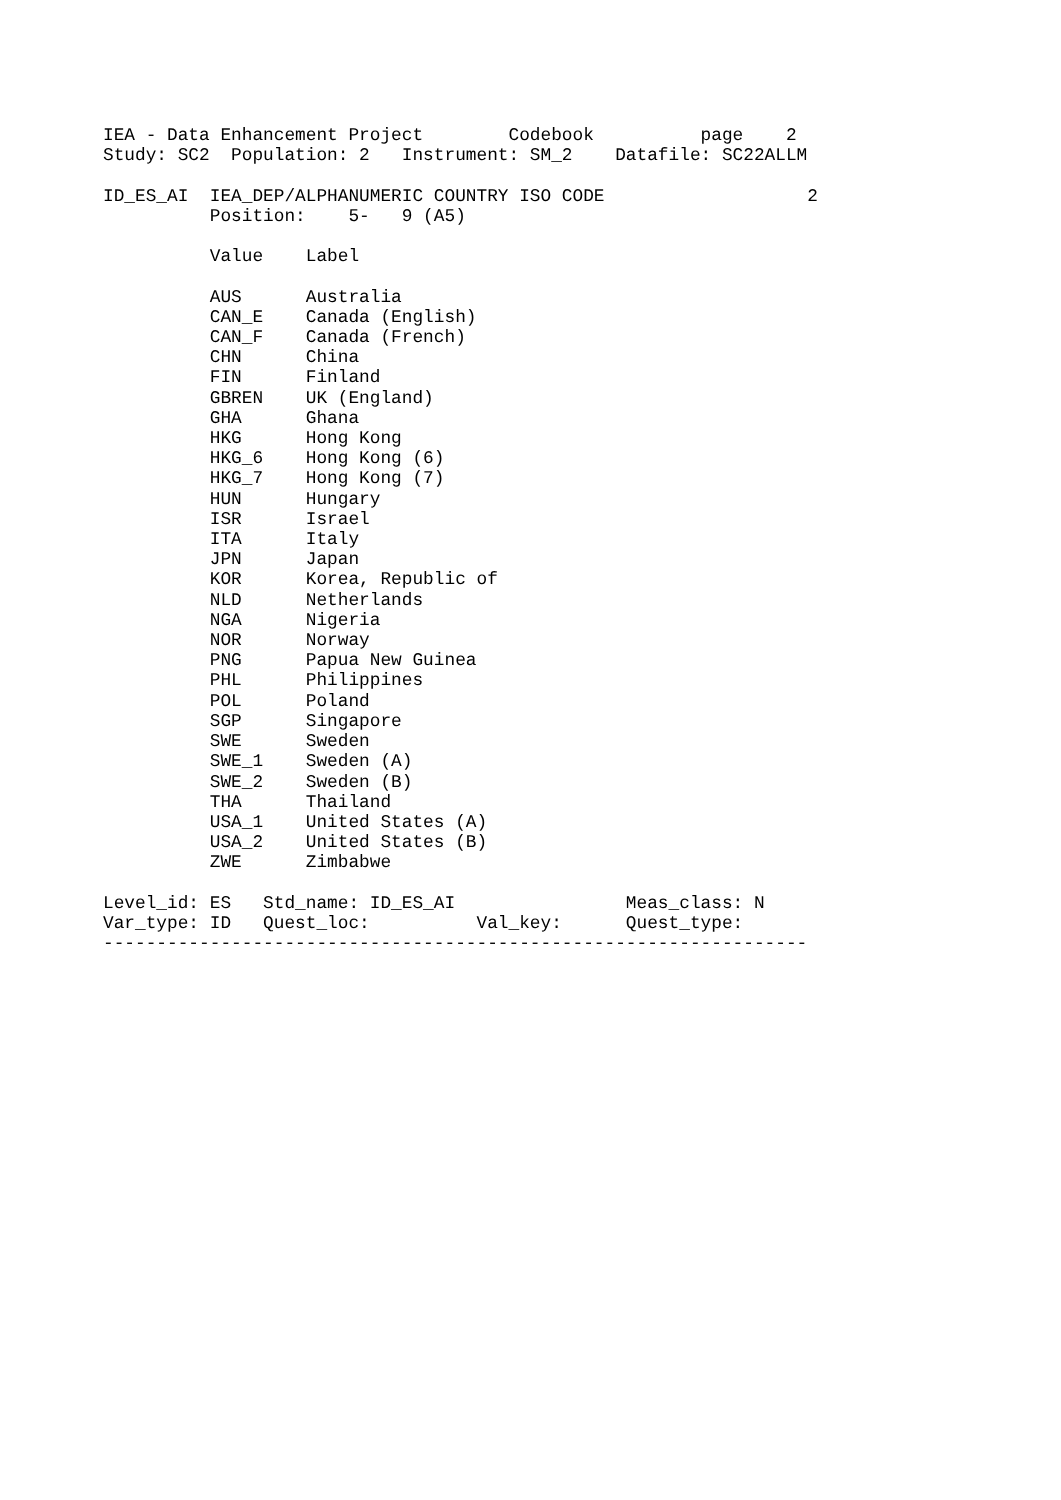IEA - Data Enhancement Project        Codebook          page    2
Study: SC2  Population: 2   Instrument: SM_2    Datafile: SC22ALLM

ID_ES_AI  IEA_DEP/ALPHANUMERIC COUNTRY ISO CODE                   2
          Position:    5-   9 (A5)

          Value    Label

          AUS      Australia
          CAN_E    Canada (English)
          CAN_F    Canada (French)
          CHN      China
          FIN      Finland
          GBREN    UK (England)
          GHA      Ghana
          HKG      Hong Kong
          HKG_6    Hong Kong (6)
          HKG_7    Hong Kong (7)
          HUN      Hungary
          ISR      Israel
          ITA      Italy
          JPN      Japan
          KOR      Korea, Republic of
          NLD      Netherlands
          NGA      Nigeria
          NOR      Norway
          PNG      Papua New Guinea
          PHL      Philippines
          POL      Poland
          SGP      Singapore
          SWE      Sweden
          SWE_1    Sweden (A)
          SWE_2    Sweden (B)
          THA      Thailand
          USA_1    United States (A)
          USA_2    United States (B)
          ZWE      Zimbabwe

Level_id: ES   Std_name: ID_ES_AI                Meas_class: N
Var_type: ID   Quest_loc:          Val_key:      Quest_type:
------------------------------------------------------------------